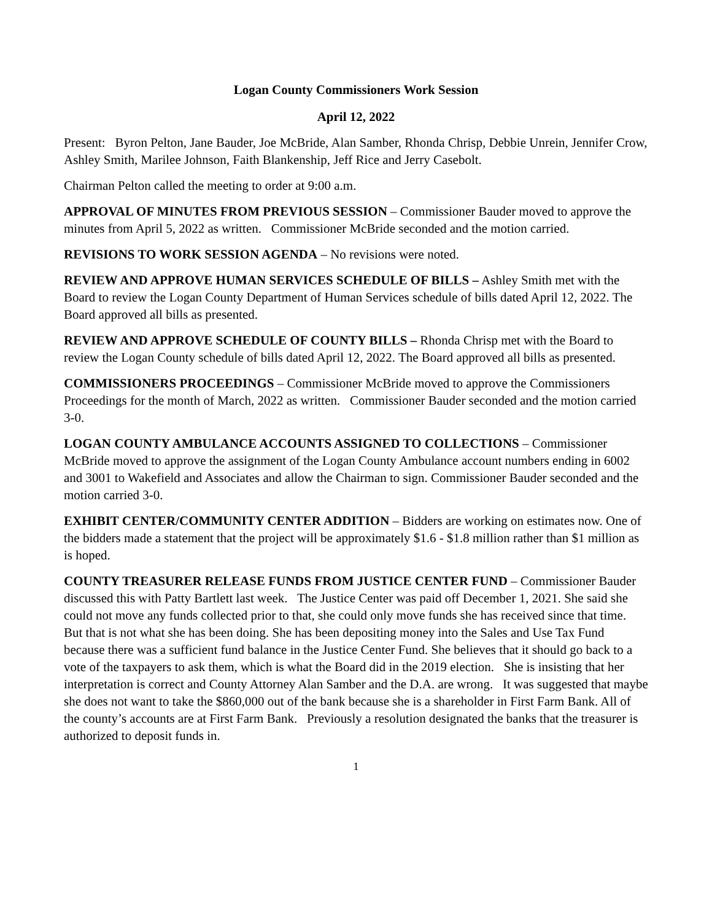Logan County Commissioners Work Session
April 12, 2022
Present: Byron Pelton, Jane Bauder, Joe McBride, Alan Samber, Rhonda Chrisp, Debbie Unrein, Jennifer Crow, Ashley Smith, Marilee Johnson, Faith Blankenship, Jeff Rice and Jerry Casebolt.
Chairman Pelton called the meeting to order at 9:00 a.m.
APPROVAL OF MINUTES FROM PREVIOUS SESSION – Commissioner Bauder moved to approve the minutes from April 5, 2022 as written. Commissioner McBride seconded and the motion carried.
REVISIONS TO WORK SESSION AGENDA – No revisions were noted.
REVIEW AND APPROVE HUMAN SERVICES SCHEDULE OF BILLS – Ashley Smith met with the Board to review the Logan County Department of Human Services schedule of bills dated April 12, 2022. The Board approved all bills as presented.
REVIEW AND APPROVE SCHEDULE OF COUNTY BILLS – Rhonda Chrisp met with the Board to review the Logan County schedule of bills dated April 12, 2022. The Board approved all bills as presented.
COMMISSIONERS PROCEEDINGS – Commissioner McBride moved to approve the Commissioners Proceedings for the month of March, 2022 as written. Commissioner Bauder seconded and the motion carried 3-0.
LOGAN COUNTY AMBULANCE ACCOUNTS ASSIGNED TO COLLECTIONS – Commissioner McBride moved to approve the assignment of the Logan County Ambulance account numbers ending in 6002 and 3001 to Wakefield and Associates and allow the Chairman to sign. Commissioner Bauder seconded and the motion carried 3-0.
EXHIBIT CENTER/COMMUNITY CENTER ADDITION – Bidders are working on estimates now. One of the bidders made a statement that the project will be approximately $1.6 - $1.8 million rather than $1 million as is hoped.
COUNTY TREASURER RELEASE FUNDS FROM JUSTICE CENTER FUND – Commissioner Bauder discussed this with Patty Bartlett last week. The Justice Center was paid off December 1, 2021. She said she could not move any funds collected prior to that, she could only move funds she has received since that time. But that is not what she has been doing. She has been depositing money into the Sales and Use Tax Fund because there was a sufficient fund balance in the Justice Center Fund. She believes that it should go back to a vote of the taxpayers to ask them, which is what the Board did in the 2019 election. She is insisting that her interpretation is correct and County Attorney Alan Samber and the D.A. are wrong. It was suggested that maybe she does not want to take the $860,000 out of the bank because she is a shareholder in First Farm Bank. All of the county’s accounts are at First Farm Bank. Previously a resolution designated the banks that the treasurer is authorized to deposit funds in.
1